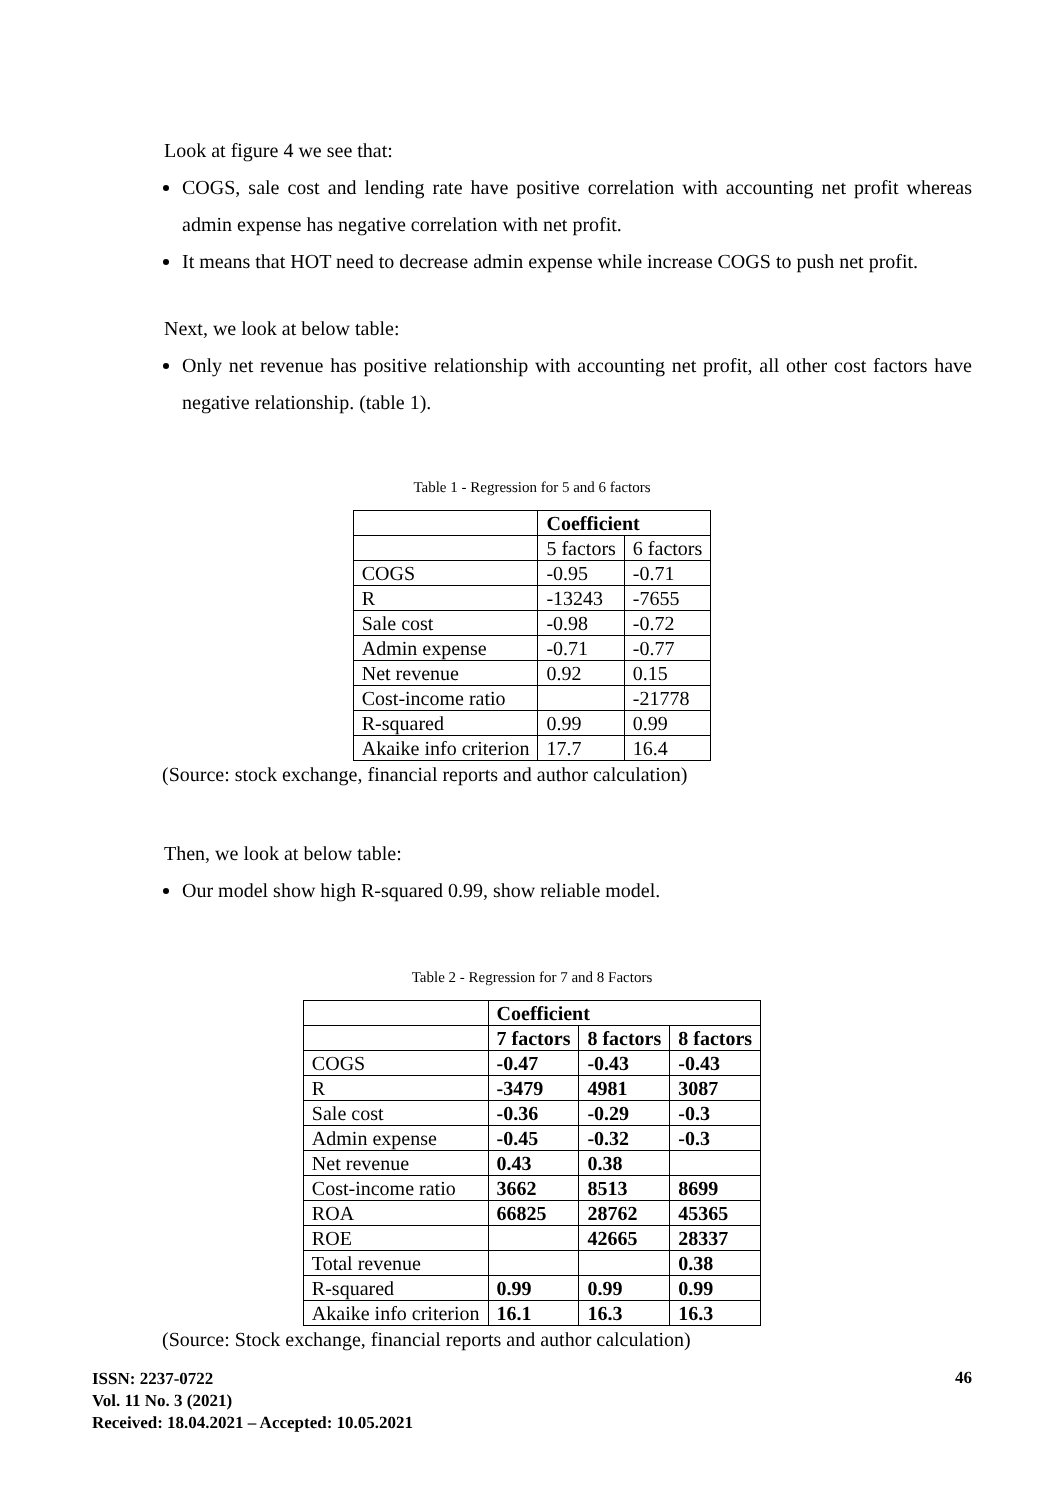Look at figure 4 we see that:
COGS, sale cost and lending rate have positive correlation with accounting net profit whereas admin expense has negative correlation with net profit.
It means that HOT need to decrease admin expense while increase COGS to push net profit.
Next, we look at below table:
Only net revenue has positive relationship with accounting net profit, all other cost factors have negative relationship. (table 1).
Table 1 - Regression for 5 and 6 factors
| | Coefficient | |
| | 5 factors | 6 factors |
| COGS | -0.95 | -0.71 |
| R | -13243 | -7655 |
| Sale cost | -0.98 | -0.72 |
| Admin expense | -0.71 | -0.77 |
| Net revenue | 0.92 | 0.15 |
| Cost-income ratio | | -21778 |
| R-squared | 0.99 | 0.99 |
| Akaike info criterion | 17.7 | 16.4 |
(Source: stock exchange, financial reports and author calculation)
Then, we look at below table:
Our model show high R-squared 0.99, show reliable model.
Table 2 - Regression for 7 and 8 Factors
| | Coefficient | | |
| | 7 factors | 8 factors | 8 factors |
| COGS | -0.47 | -0.43 | -0.43 |
| R | -3479 | 4981 | 3087 |
| Sale cost | -0.36 | -0.29 | -0.3 |
| Admin expense | -0.45 | -0.32 | -0.3 |
| Net revenue | 0.43 | 0.38 | |
| Cost-income ratio | 3662 | 8513 | 8699 |
| ROA | 66825 | 28762 | 45365 |
| ROE | | 42665 | 28337 |
| Total revenue | | | 0.38 |
| R-squared | 0.99 | 0.99 | 0.99 |
| Akaike info criterion | 16.1 | 16.3 | 16.3 |
(Source: Stock exchange, financial reports and author calculation)
ISSN: 2237-0722
Vol. 11 No. 3 (2021)
Received: 18.04.2021 – Accepted: 10.05.2021
46